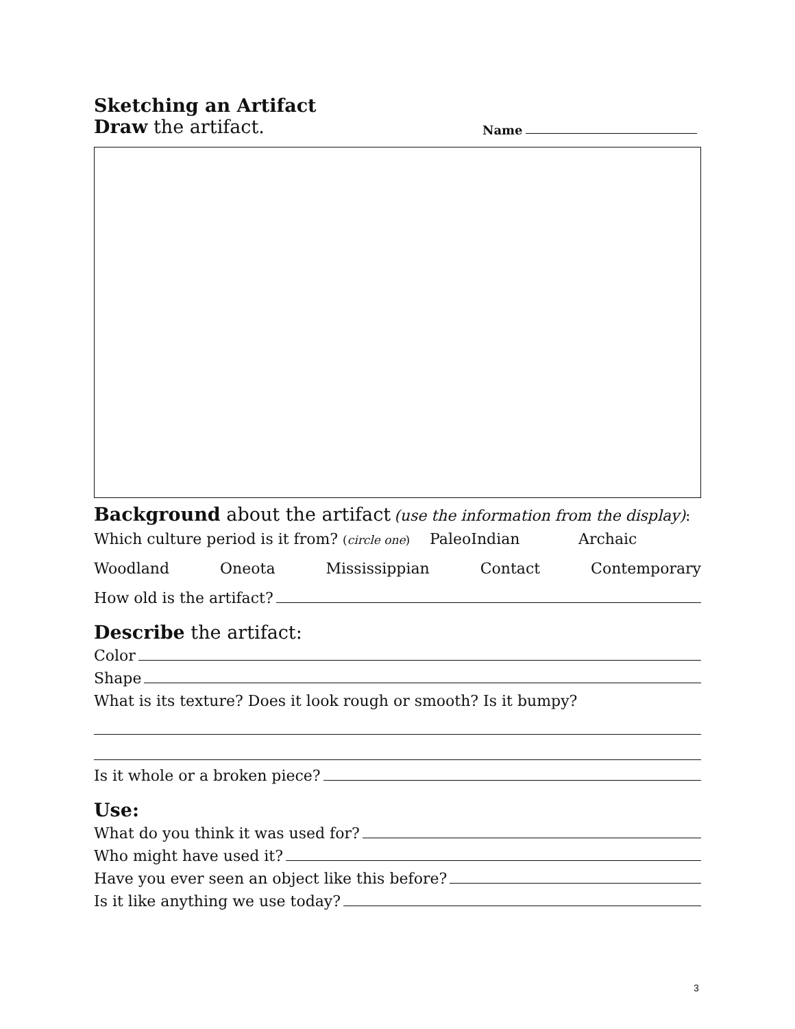Sketching an Artifact
Draw the artifact. Name
Background about the artifact (use the information from the display):
Which culture period is it from? (circle one) PaleoIndian Archaic
Woodland Oneota Mississippian Contact Contemporary
How old is the artifact?
Describe the artifact:
Color
Shape
What is its texture? Does it look rough or smooth? Is it bumpy?
Is it whole or a broken piece?
Use:
What do you think it was used for?
Who might have used it?
Have you ever seen an object like this before?
Is it like anything we use today?
3